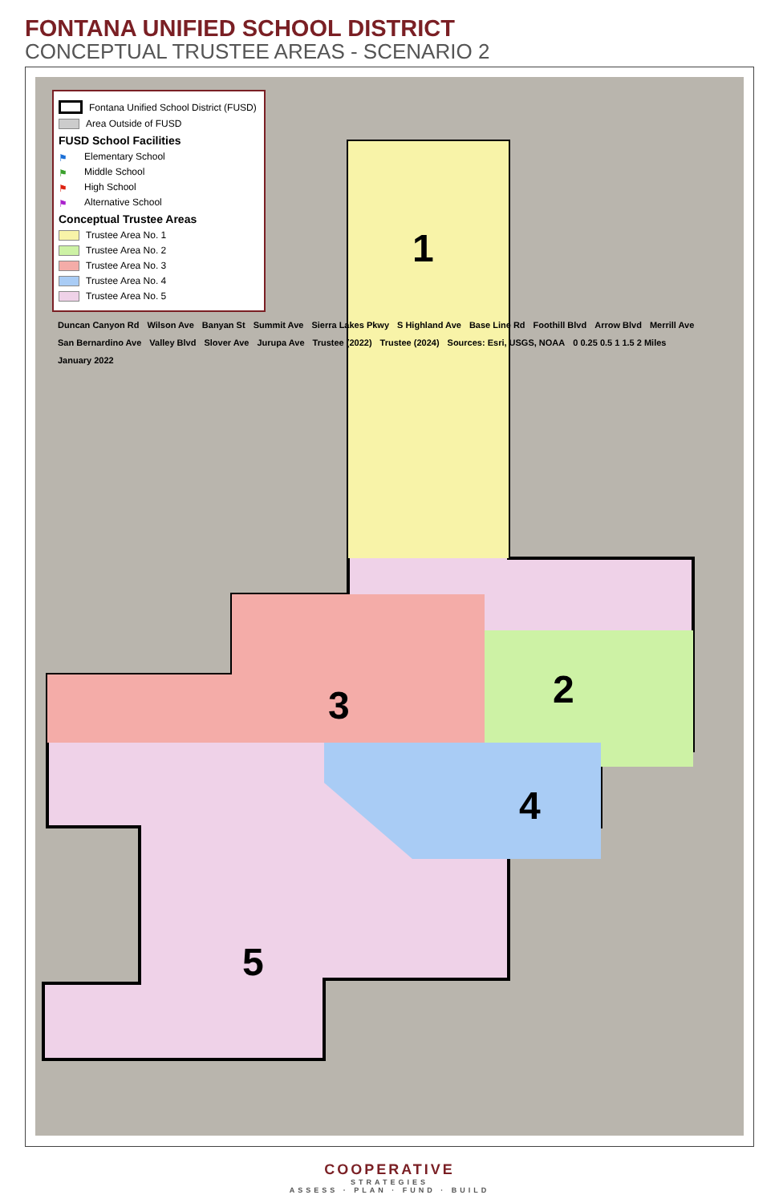FONTANA UNIFIED SCHOOL DISTRICT
CONCEPTUAL TRUSTEE AREAS - SCENARIO 2
1
2
3
4
5
Fontana Unified School District (FUSD)
Area Outside of FUSD
FUSD School Facilities
⚑ Elementary School
⚑ Middle School
⚑ High School
⚑ Alternative School
Conceptual Trustee Areas
Trustee Area No. 1
Trustee Area No. 2
Trustee Area No. 3
Trustee Area No. 4
Trustee Area No. 5
Duncan Canyon Rd Wilson Ave Banyan St Summit Ave Sierra Lakes Pkwy S Highland Ave Base Line Rd Foothill Blvd Arrow Blvd Merrill Ave San Bernardino Ave Valley Blvd Slover Ave Jurupa Ave Trustee (2022) Trustee (2024) Sources: Esri, USGS, NOAA 0 0.25 0.5 1 1.5 2 Miles January 2022
COOPERATIVE
STRATEGIES
ASSESS · PLAN · FUND · BUILD